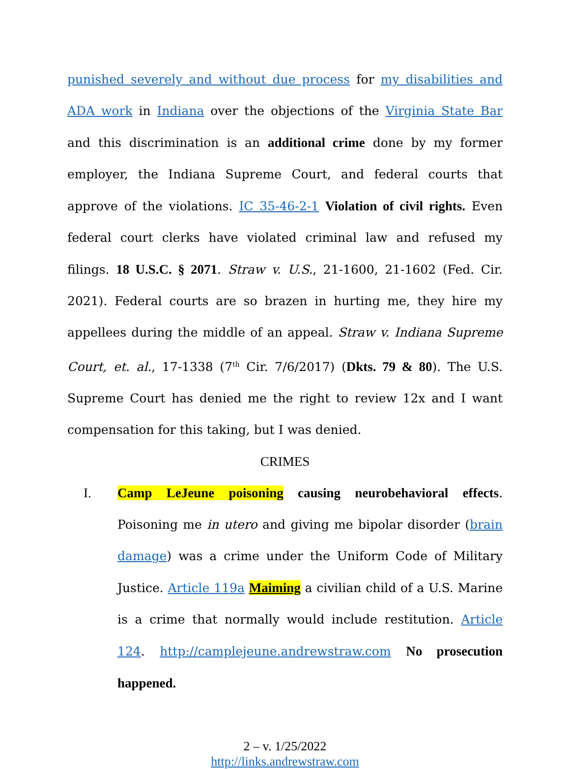punished severely and without due process for my disabilities and ADA work in Indiana over the objections of the Virginia State Bar and this discrimination is an additional crime done by my former employer, the Indiana Supreme Court, and federal courts that approve of the violations. IC 35-46-2-1 Violation of civil rights. Even federal court clerks have violated criminal law and refused my filings. 18 U.S.C. § 2071. Straw v. U.S., 21-1600, 21-1602 (Fed. Cir. 2021). Federal courts are so brazen in hurting me, they hire my appellees during the middle of an appeal. Straw v. Indiana Supreme Court, et. al., 17-1338 (7<sup>th</sup> Cir. 7/6/2017) (Dkts. 79 & 80). The U.S. Supreme Court has denied me the right to review 12x and I want compensation for this taking, but I was denied.
CRIMES
I. Camp LeJeune poisoning causing neurobehavioral effects. Poisoning me in utero and giving me bipolar disorder (brain damage) was a crime under the Uniform Code of Military Justice. Article 119a Maiming a civilian child of a U.S. Marine is a crime that normally would include restitution. Article 124. http://camplejeune.andrewstraw.com No prosecution happened.
2 – v. 1/25/2022
http://links.andrewstraw.com